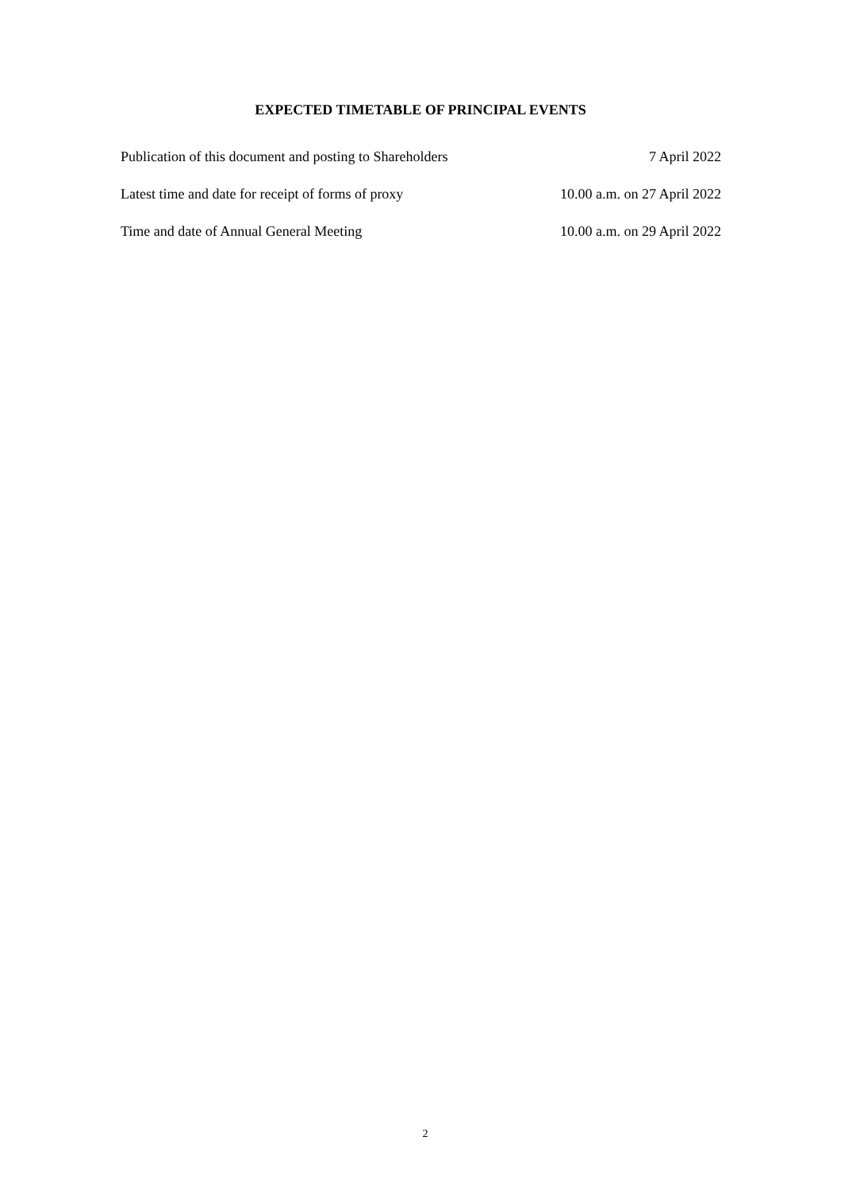EXPECTED TIMETABLE OF PRINCIPAL EVENTS
| Publication of this document and posting to Shareholders | 7 April 2022 |
| Latest time and date for receipt of forms of proxy | 10.00 a.m. on 27 April 2022 |
| Time and date of Annual General Meeting | 10.00 a.m. on 29 April 2022 |
2